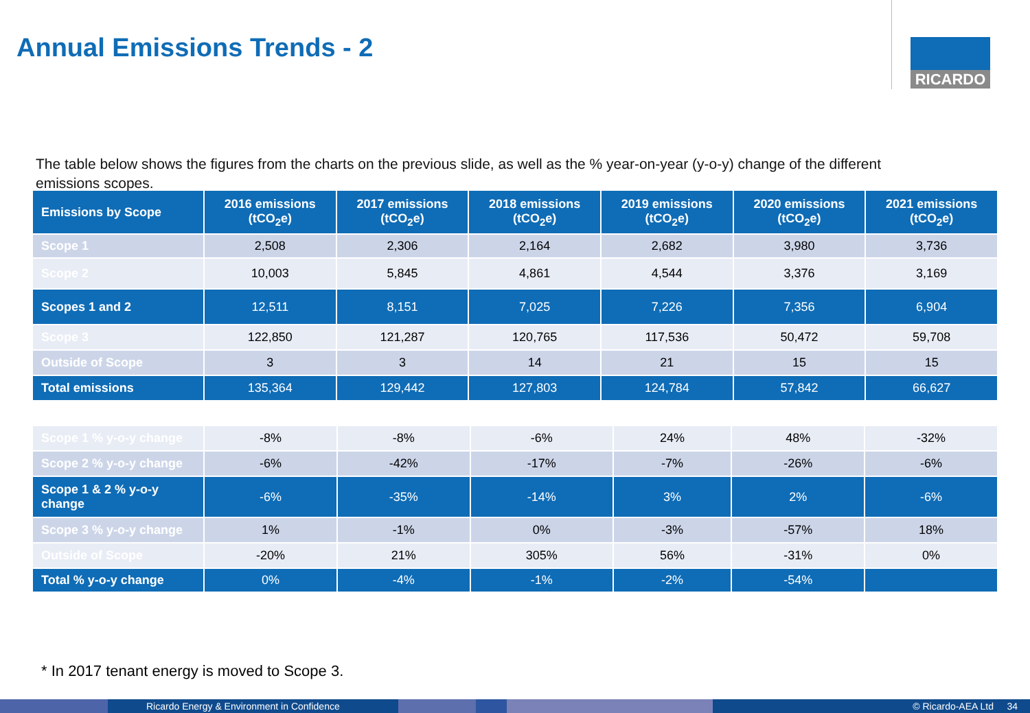Annual Emissions Trends - 2 RICARDO
The table below shows the figures from the charts on the previous slide, as well as the % year-on-year (y-o-y) change of the different emissions scopes.
| Emissions by Scope | 2016 emissions (tCO<sub>2</sub>e) | 2017 emissions (tCO<sub>2</sub>e) | 2018 emissions (tCO<sub>2</sub>e) | 2019 emissions (tCO<sub>2</sub>e) | 2020 emissions (tCO<sub>2</sub>e) | 2021 emissions (tCO<sub>2</sub>e) |
| --- | --- | --- | --- | --- | --- | --- |
| Scope 1 | 2,508 | 2,306 | 2,164 | 2,682 | 3,980 | 3,736 |
| Scope 2 | 10,003 | 5,845 | 4,861 | 4,544 | 3,376 | 3,169 |
| Scopes 1 and 2 | 12,511 | 8,151 | 7,025 | 7,226 | 7,356 | 6,904 |
| Scope 3 | 122,850 | 121,287 | 120,765 | 117,536 | 50,472 | 59,708 |
| Outside of Scope | 3 | 3 | 14 | 21 | 15 | 15 |
| Total emissions | 135,364 | 129,442 | 127,803 | 124,784 | 57,842 | 66,627 |
| Scope 1 % y-o-y change | -8% | -8% | -6% | 24% | 48% | -32% |
| Scope 2 % y-o-y change | -6% | -42% | -17% | -7% | -26% | -6% |
| Scope 1 & 2 % y-o-y change | -6% | -35% | -14% | 3% | 2% | -6% |
| Scope 3 % y-o-y change | 1% | -1% | 0% | -3% | -57% | 18% |
| Outside of Scope | -20% | 21% | 305% | 56% | -31% | 0% |
| Total % y-o-y change | 0% | -4% | -1% | -2% | -54% | |
* In 2017 tenant energy is moved to Scope 3.
Ricardo Energy & Environment in Confidence © Ricardo-AEA Ltd 34